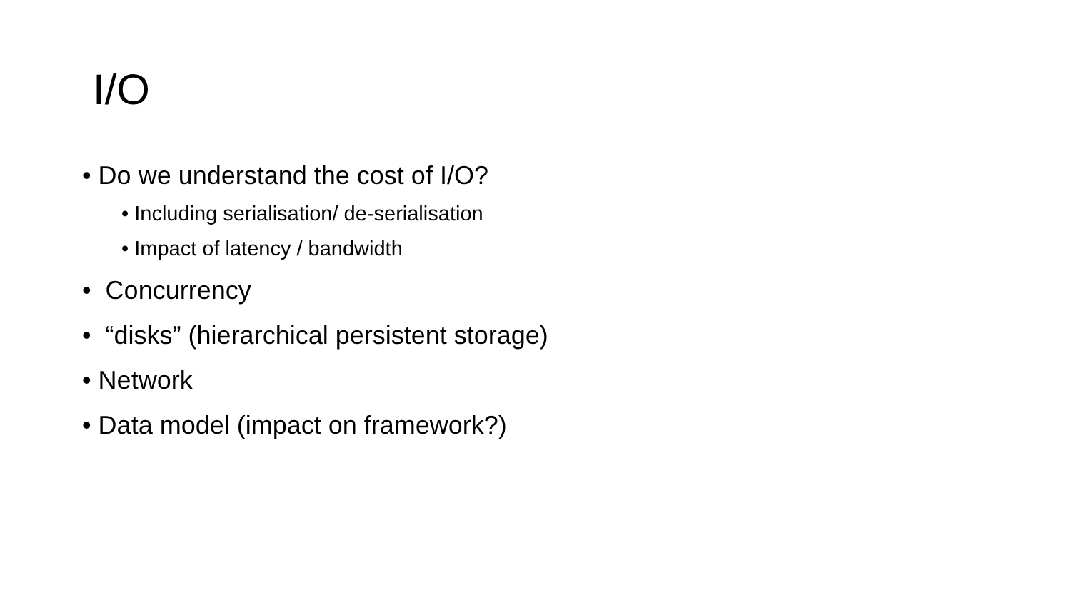I/O
• Do we understand the cost of I/O?
• Including serialisation/ de-serialisation
• Impact of latency / bandwidth
• Concurrency
• “disks” (hierarchical persistent storage)
• Network
• Data model (impact on framework?)